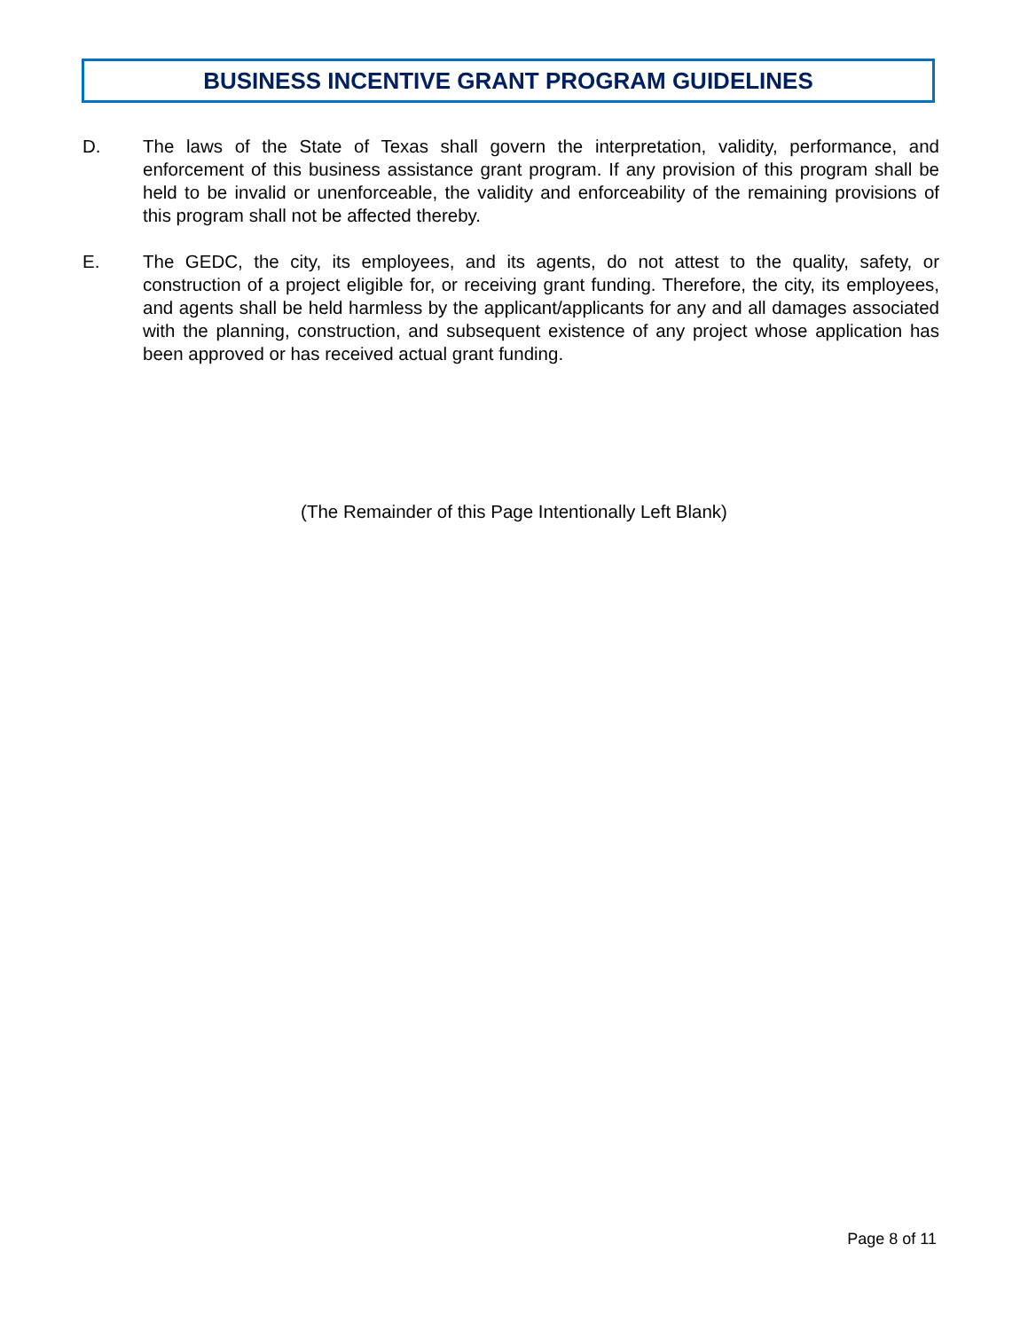BUSINESS INCENTIVE GRANT PROGRAM GUIDELINES
D. The laws of the State of Texas shall govern the interpretation, validity, performance, and enforcement of this business assistance grant program. If any provision of this program shall be held to be invalid or unenforceable, the validity and enforceability of the remaining provisions of this program shall not be affected thereby.
E. The GEDC, the city, its employees, and its agents, do not attest to the quality, safety, or construction of a project eligible for, or receiving grant funding. Therefore, the city, its employees, and agents shall be held harmless by the applicant/applicants for any and all damages associated with the planning, construction, and subsequent existence of any project whose application has been approved or has received actual grant funding.
(The Remainder of this Page Intentionally Left Blank)
Page 8 of 11